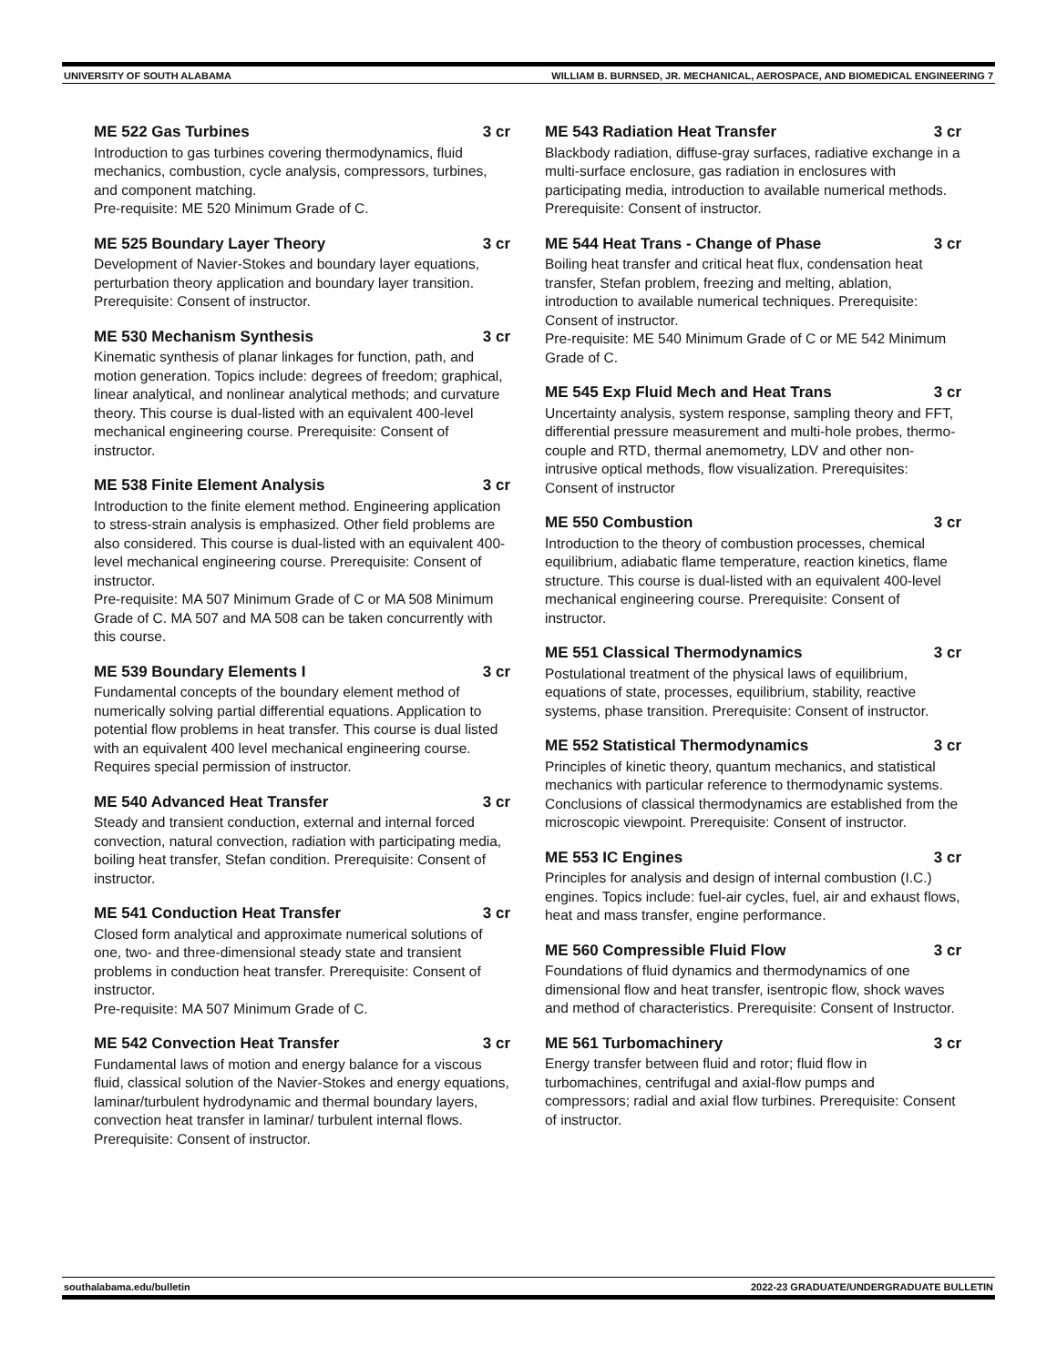UNIVERSITY OF SOUTH ALABAMA WILLIAM B. BURNSED, JR. MECHANICAL, AEROSPACE, AND BIOMEDICAL ENGINEERING 7
ME 522 Gas Turbines 3 cr
Introduction to gas turbines covering thermodynamics, fluid mechanics, combustion, cycle analysis, compressors, turbines, and component matching.
Pre-requisite: ME 520 Minimum Grade of C.
ME 525 Boundary Layer Theory 3 cr
Development of Navier-Stokes and boundary layer equations, perturbation theory application and boundary layer transition. Prerequisite: Consent of instructor.
ME 530 Mechanism Synthesis 3 cr
Kinematic synthesis of planar linkages for function, path, and motion generation. Topics include: degrees of freedom; graphical, linear analytical, and nonlinear analytical methods; and curvature theory. This course is dual-listed with an equivalent 400-level mechanical engineering course. Prerequisite: Consent of instructor.
ME 538 Finite Element Analysis 3 cr
Introduction to the finite element method. Engineering application to stress-strain analysis is emphasized. Other field problems are also considered. This course is dual-listed with an equivalent 400-level mechanical engineering course. Prerequisite: Consent of instructor.
Pre-requisite: MA 507 Minimum Grade of C or MA 508 Minimum Grade of C. MA 507 and MA 508 can be taken concurrently with this course.
ME 539 Boundary Elements I 3 cr
Fundamental concepts of the boundary element method of numerically solving partial differential equations. Application to potential flow problems in heat transfer. This course is dual listed with an equivalent 400 level mechanical engineering course. Requires special permission of instructor.
ME 540 Advanced Heat Transfer 3 cr
Steady and transient conduction, external and internal forced convection, natural convection, radiation with participating media, boiling heat transfer, Stefan condition. Prerequisite: Consent of instructor.
ME 541 Conduction Heat Transfer 3 cr
Closed form analytical and approximate numerical solutions of one, two- and three-dimensional steady state and transient problems in conduction heat transfer. Prerequisite: Consent of instructor.
Pre-requisite: MA 507 Minimum Grade of C.
ME 542 Convection Heat Transfer 3 cr
Fundamental laws of motion and energy balance for a viscous fluid, classical solution of the Navier-Stokes and energy equations, laminar/turbulent hydrodynamic and thermal boundary layers, convection heat transfer in laminar/ turbulent internal flows. Prerequisite: Consent of instructor.
ME 543 Radiation Heat Transfer 3 cr
Blackbody radiation, diffuse-gray surfaces, radiative exchange in a multi-surface enclosure, gas radiation in enclosures with participating media, introduction to available numerical methods. Prerequisite: Consent of instructor.
ME 544 Heat Trans - Change of Phase 3 cr
Boiling heat transfer and critical heat flux, condensation heat transfer, Stefan problem, freezing and melting, ablation, introduction to available numerical techniques. Prerequisite: Consent of instructor.
Pre-requisite: ME 540 Minimum Grade of C or ME 542 Minimum Grade of C.
ME 545 Exp Fluid Mech and Heat Trans 3 cr
Uncertainty analysis, system response, sampling theory and FFT, differential pressure measurement and multi-hole probes, thermo-couple and RTD, thermal anemometry, LDV and other non-intrusive optical methods, flow visualization. Prerequisites: Consent of instructor
ME 550 Combustion 3 cr
Introduction to the theory of combustion processes, chemical equilibrium, adiabatic flame temperature, reaction kinetics, flame structure. This course is dual-listed with an equivalent 400-level mechanical engineering course. Prerequisite: Consent of instructor.
ME 551 Classical Thermodynamics 3 cr
Postulational treatment of the physical laws of equilibrium, equations of state, processes, equilibrium, stability, reactive systems, phase transition. Prerequisite: Consent of instructor.
ME 552 Statistical Thermodynamics 3 cr
Principles of kinetic theory, quantum mechanics, and statistical mechanics with particular reference to thermodynamic systems. Conclusions of classical thermodynamics are established from the microscopic viewpoint. Prerequisite: Consent of instructor.
ME 553 IC Engines 3 cr
Principles for analysis and design of internal combustion (I.C.) engines. Topics include: fuel-air cycles, fuel, air and exhaust flows, heat and mass transfer, engine performance.
ME 560 Compressible Fluid Flow 3 cr
Foundations of fluid dynamics and thermodynamics of one dimensional flow and heat transfer, isentropic flow, shock waves and method of characteristics. Prerequisite: Consent of Instructor.
ME 561 Turbomachinery 3 cr
Energy transfer between fluid and rotor; fluid flow in turbomachines, centrifugal and axial-flow pumps and compressors; radial and axial flow turbines. Prerequisite: Consent of instructor.
southalabama.edu/bulletin 2022-23 GRADUATE/UNDERGRADUATE BULLETIN